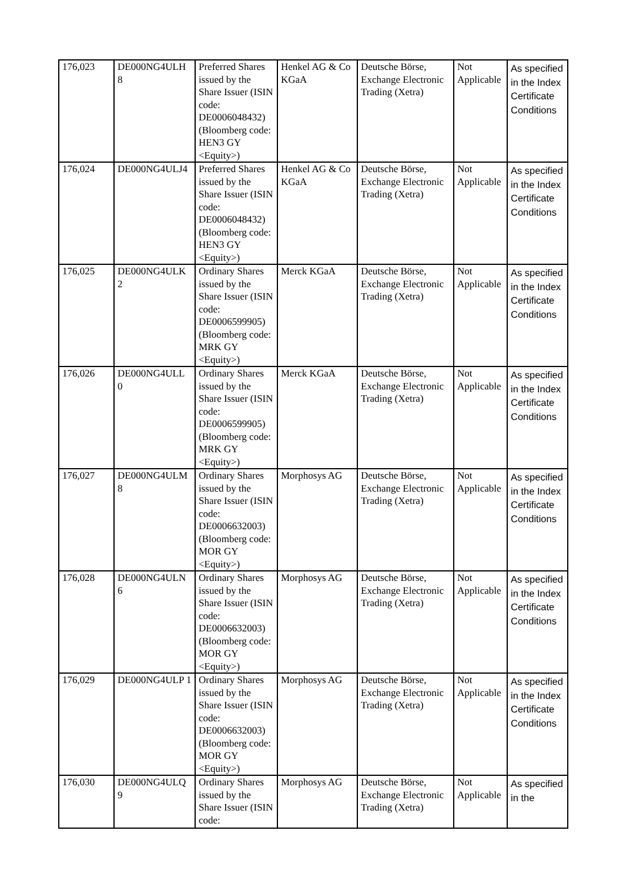| 176,023 | DE000NG4ULH 8 | Preferred Shares issued by the Share Issuer (ISIN code: DE0006048432) (Bloomberg code: HEN3 GY <Equity>) | Henkel AG & Co KGaA | Deutsche Börse, Exchange Electronic Trading (Xetra) | Not Applicable | As specified in the Index Certificate Conditions |
| 176,024 | DE000NG4ULJ4 | Preferred Shares issued by the Share Issuer (ISIN code: DE0006048432) (Bloomberg code: HEN3 GY <Equity>) | Henkel AG & Co KGaA | Deutsche Börse, Exchange Electronic Trading (Xetra) | Not Applicable | As specified in the Index Certificate Conditions |
| 176,025 | DE000NG4ULK 2 | Ordinary Shares issued by the Share Issuer (ISIN code: DE0006599905) (Bloomberg code: MRK GY <Equity>) | Merck KGaA | Deutsche Börse, Exchange Electronic Trading (Xetra) | Not Applicable | As specified in the Index Certificate Conditions |
| 176,026 | DE000NG4ULL 0 | Ordinary Shares issued by the Share Issuer (ISIN code: DE0006599905) (Bloomberg code: MRK GY <Equity>) | Merck KGaA | Deutsche Börse, Exchange Electronic Trading (Xetra) | Not Applicable | As specified in the Index Certificate Conditions |
| 176,027 | DE000NG4ULM 8 | Ordinary Shares issued by the Share Issuer (ISIN code: DE0006632003) (Bloomberg code: MOR GY <Equity>) | Morphosys AG | Deutsche Börse, Exchange Electronic Trading (Xetra) | Not Applicable | As specified in the Index Certificate Conditions |
| 176,028 | DE000NG4ULN 6 | Ordinary Shares issued by the Share Issuer (ISIN code: DE0006632003) (Bloomberg code: MOR GY <Equity>) | Morphosys AG | Deutsche Börse, Exchange Electronic Trading (Xetra) | Not Applicable | As specified in the Index Certificate Conditions |
| 176,029 | DE000NG4ULP 1 | Ordinary Shares issued by the Share Issuer (ISIN code: DE0006632003) (Bloomberg code: MOR GY <Equity>) | Morphosys AG | Deutsche Börse, Exchange Electronic Trading (Xetra) | Not Applicable | As specified in the Index Certificate Conditions |
| 176,030 | DE000NG4ULQ 9 | Ordinary Shares issued by the Share Issuer (ISIN code: | Morphosys AG | Deutsche Börse, Exchange Electronic Trading (Xetra) | Not Applicable | As specified in the |